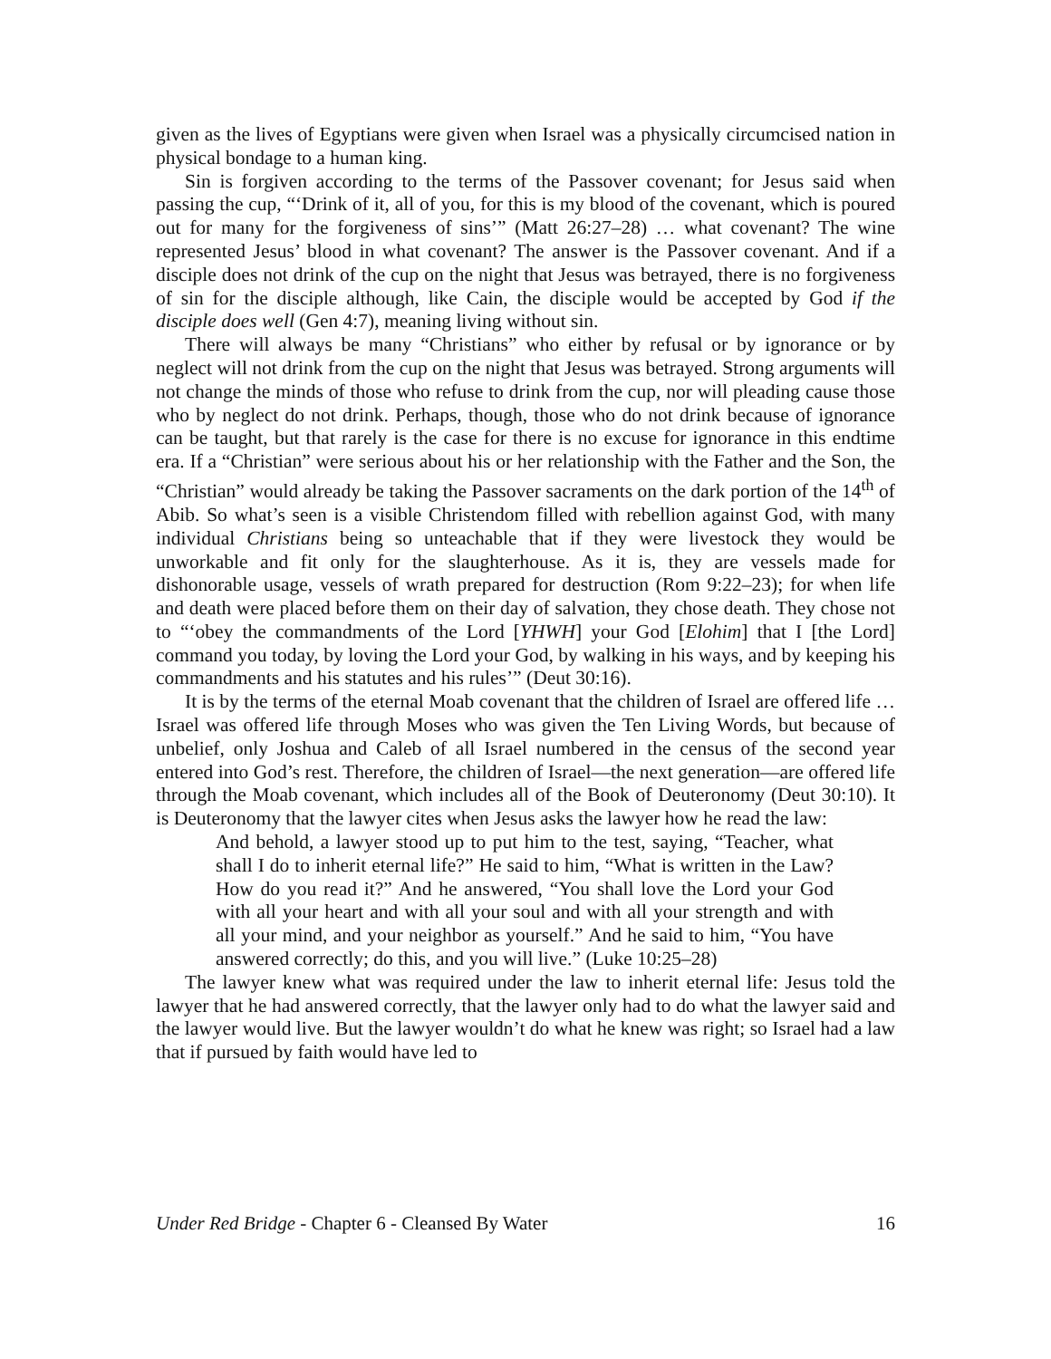given as the lives of Egyptians were given when Israel was a physically circumcised nation in physical bondage to a human king.
Sin is forgiven according to the terms of the Passover covenant; for Jesus said when passing the cup, “‘Drink of it, all of you, for this is my blood of the covenant, which is poured out for many for the forgiveness of sins’” (Matt 26:27–28) … what covenant? The wine represented Jesus’ blood in what covenant? The answer is the Passover covenant. And if a disciple does not drink of the cup on the night that Jesus was betrayed, there is no forgiveness of sin for the disciple although, like Cain, the disciple would be accepted by God if the disciple does well (Gen 4:7), meaning living without sin.
There will always be many “Christians” who either by refusal or by ignorance or by neglect will not drink from the cup on the night that Jesus was betrayed. Strong arguments will not change the minds of those who refuse to drink from the cup, nor will pleading cause those who by neglect do not drink. Perhaps, though, those who do not drink because of ignorance can be taught, but that rarely is the case for there is no excuse for ignorance in this endtime era. If a “Christian” were serious about his or her relationship with the Father and the Son, the “Christian” would already be taking the Passover sacraments on the dark portion of the 14<sup>th</sup> of Abib. So what’s seen is a visible Christendom filled with rebellion against God, with many individual Christians being so unteachable that if they were livestock they would be unworkable and fit only for the slaughterhouse. As it is, they are vessels made for dishonorable usage, vessels of wrath prepared for destruction (Rom 9:22–23); for when life and death were placed before them on their day of salvation, they chose death. They chose not to “‘obey the commandments of the Lord [YHWH] your God [Elohim] that I [the Lord] command you today, by loving the Lord your God, by walking in his ways, and by keeping his commandments and his statutes and his rules’” (Deut 30:16).
It is by the terms of the eternal Moab covenant that the children of Israel are offered life … Israel was offered life through Moses who was given the Ten Living Words, but because of unbelief, only Joshua and Caleb of all Israel numbered in the census of the second year entered into God’s rest. Therefore, the children of Israel—the next generation—are offered life through the Moab covenant, which includes all of the Book of Deuteronomy (Deut 30:10). It is Deuteronomy that the lawyer cites when Jesus asks the lawyer how he read the law:
And behold, a lawyer stood up to put him to the test, saying, “Teacher, what shall I do to inherit eternal life?” He said to him, “What is written in the Law? How do you read it?” And he answered, “You shall love the Lord your God with all your heart and with all your soul and with all your strength and with all your mind, and your neighbor as yourself.” And he said to him, “You have answered correctly; do this, and you will live.” (Luke 10:25–28)
The lawyer knew what was required under the law to inherit eternal life: Jesus told the lawyer that he had answered correctly, that the lawyer only had to do what the lawyer said and the lawyer would live. But the lawyer wouldn’t do what he knew was right; so Israel had a law that if pursued by faith would have led to
Under Red Bridge - Chapter 6 - Cleansed By Water 16